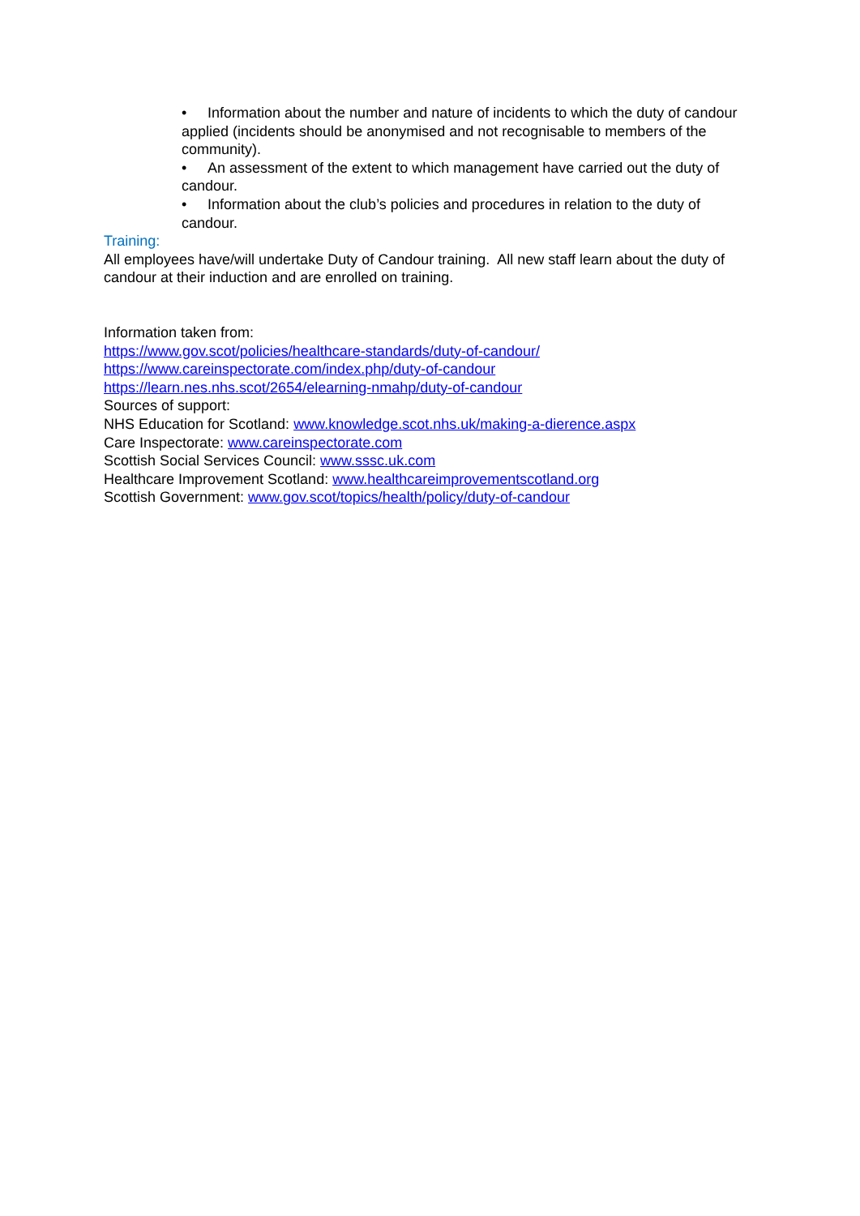• Information about the number and nature of incidents to which the duty of candour applied (incidents should be anonymised and not recognisable to members of the community).
• An assessment of the extent to which management have carried out the duty of candour.
• Information about the club’s policies and procedures in relation to the duty of candour.
Training:
All employees have/will undertake Duty of Candour training. All new staff learn about the duty of candour at their induction and are enrolled on training.
Information taken from:
https://www.gov.scot/policies/healthcare-standards/duty-of-candour/
https://www.careinspectorate.com/index.php/duty-of-candour
https://learn.nes.nhs.scot/2654/elearning-nmahp/duty-of-candour
Sources of support:
NHS Education for Scotland: www.knowledge.scot.nhs.uk/making-a-dierence.aspx
Care Inspectorate: www.careinspectorate.com
Scottish Social Services Council: www.sssc.uk.com
Healthcare Improvement Scotland: www.healthcareimprovementscotland.org
Scottish Government: www.gov.scot/topics/health/policy/duty-of-candour